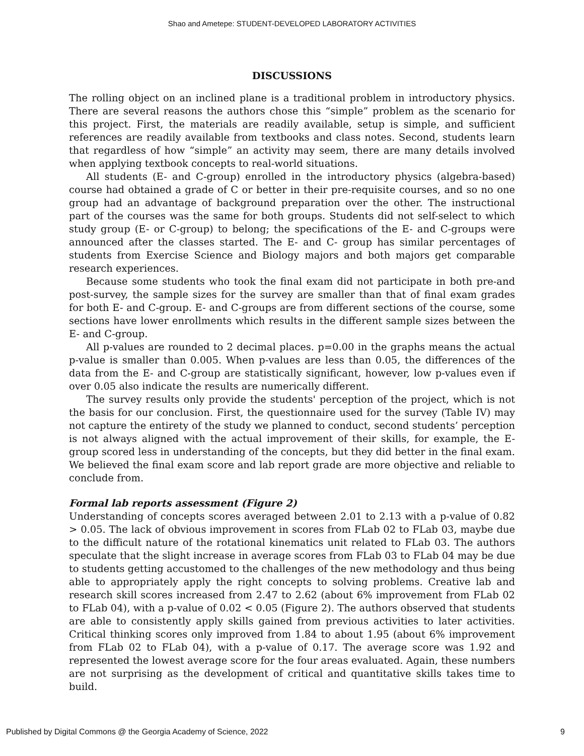Shao and Ametepe: STUDENT-DEVELOPED LABORATORY ACTIVITIES
DISCUSSIONS
The rolling object on an inclined plane is a traditional problem in introductory physics. There are several reasons the authors chose this “simple” problem as the scenario for this project. First, the materials are readily available, setup is simple, and sufficient references are readily available from textbooks and class notes. Second, students learn that regardless of how “simple” an activity may seem, there are many details involved when applying textbook concepts to real-world situations.
All students (E- and C-group) enrolled in the introductory physics (algebra-based) course had obtained a grade of C or better in their pre-requisite courses, and so no one group had an advantage of background preparation over the other. The instructional part of the courses was the same for both groups. Students did not self-select to which study group (E- or C-group) to belong; the specifications of the E- and C-groups were announced after the classes started. The E- and C- group has similar percentages of students from Exercise Science and Biology majors and both majors get comparable research experiences.
Because some students who took the final exam did not participate in both pre-and post-survey, the sample sizes for the survey are smaller than that of final exam grades for both E- and C-group. E- and C-groups are from different sections of the course, some sections have lower enrollments which results in the different sample sizes between the E- and C-group.
All p-values are rounded to 2 decimal places. p=0.00 in the graphs means the actual p-value is smaller than 0.005. When p-values are less than 0.05, the differences of the data from the E- and C-group are statistically significant, however, low p-values even if over 0.05 also indicate the results are numerically different.
The survey results only provide the students' perception of the project, which is not the basis for our conclusion. First, the questionnaire used for the survey (Table IV) may not capture the entirety of the study we planned to conduct, second students’ perception is not always aligned with the actual improvement of their skills, for example, the E-group scored less in understanding of the concepts, but they did better in the final exam. We believed the final exam score and lab report grade are more objective and reliable to conclude from.
Formal lab reports assessment (Figure 2)
Understanding of concepts scores averaged between 2.01 to 2.13 with a p-value of 0.82 > 0.05. The lack of obvious improvement in scores from FLab 02 to FLab 03, maybe due to the difficult nature of the rotational kinematics unit related to FLab 03. The authors speculate that the slight increase in average scores from FLab 03 to FLab 04 may be due to students getting accustomed to the challenges of the new methodology and thus being able to appropriately apply the right concepts to solving problems. Creative lab and research skill scores increased from 2.47 to 2.62 (about 6% improvement from FLab 02 to FLab 04), with a p-value of 0.02 < 0.05 (Figure 2). The authors observed that students are able to consistently apply skills gained from previous activities to later activities. Critical thinking scores only improved from 1.84 to about 1.95 (about 6% improvement from FLab 02 to FLab 04), with a p-value of 0.17. The average score was 1.92 and represented the lowest average score for the four areas evaluated. Again, these numbers are not surprising as the development of critical and quantitative skills takes time to build.
Published by Digital Commons @ the Georgia Academy of Science, 2022 9